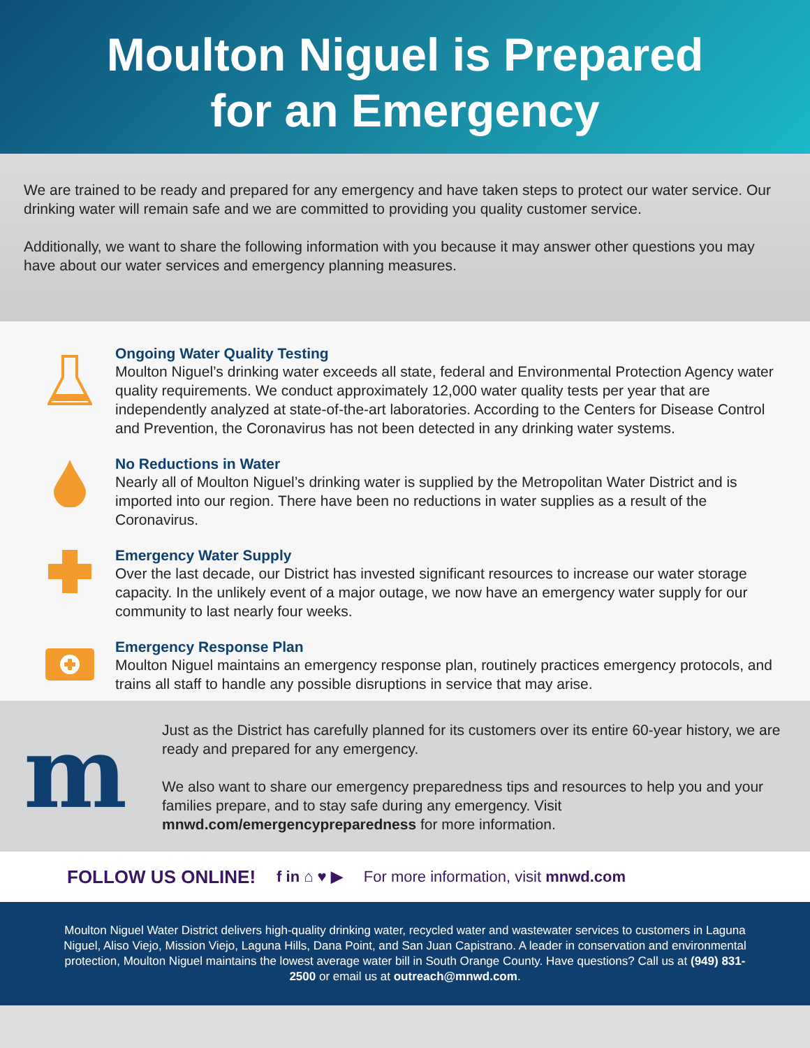Moulton Niguel is Prepared
for an Emergency
We are trained to be ready and prepared for any emergency and have taken steps to protect our water service. Our drinking water will remain safe and we are committed to providing you quality customer service.
Additionally, we want to share the following information with you because it may answer other questions you may have about our water services and emergency planning measures.
Ongoing Water Quality Testing
Moulton Niguel’s drinking water exceeds all state, federal and Environmental Protection Agency water quality requirements. We conduct approximately 12,000 water quality tests per year that are independently analyzed at state-of-the-art laboratories. According to the Centers for Disease Control and Prevention, the Coronavirus has not been detected in any drinking water systems.
No Reductions in Water
Nearly all of Moulton Niguel’s drinking water is supplied by the Metropolitan Water District and is imported into our region. There have been no reductions in water supplies as a result of the Coronavirus.
Emergency Water Supply
Over the last decade, our District has invested significant resources to increase our water storage capacity. In the unlikely event of a major outage, we now have an emergency water supply for our community to last nearly four weeks.
Emergency Response Plan
Moulton Niguel maintains an emergency response plan, routinely practices emergency protocols, and trains all staff to handle any possible disruptions in service that may arise.
m
Just as the District has carefully planned for its customers over its entire 60-year history, we are ready and prepared for any emergency.
We also want to share our emergency preparedness tips and resources to help you and your families prepare, and to stay safe during any emergency. Visit mnwd.com/emergencypreparedness for more information.
FOLLOW US ONLINE! f in ⌂ ♥ ▶ For more information, visit mnwd.com
Moulton Niguel Water District delivers high-quality drinking water, recycled water and wastewater services to customers in Laguna Niguel, Aliso Viejo, Mission Viejo, Laguna Hills, Dana Point, and San Juan Capistrano. A leader in conservation and environmental protection, Moulton Niguel maintains the lowest average water bill in South Orange County. Have questions? Call us at (949) 831-2500 or email us at outreach@mnwd.com.